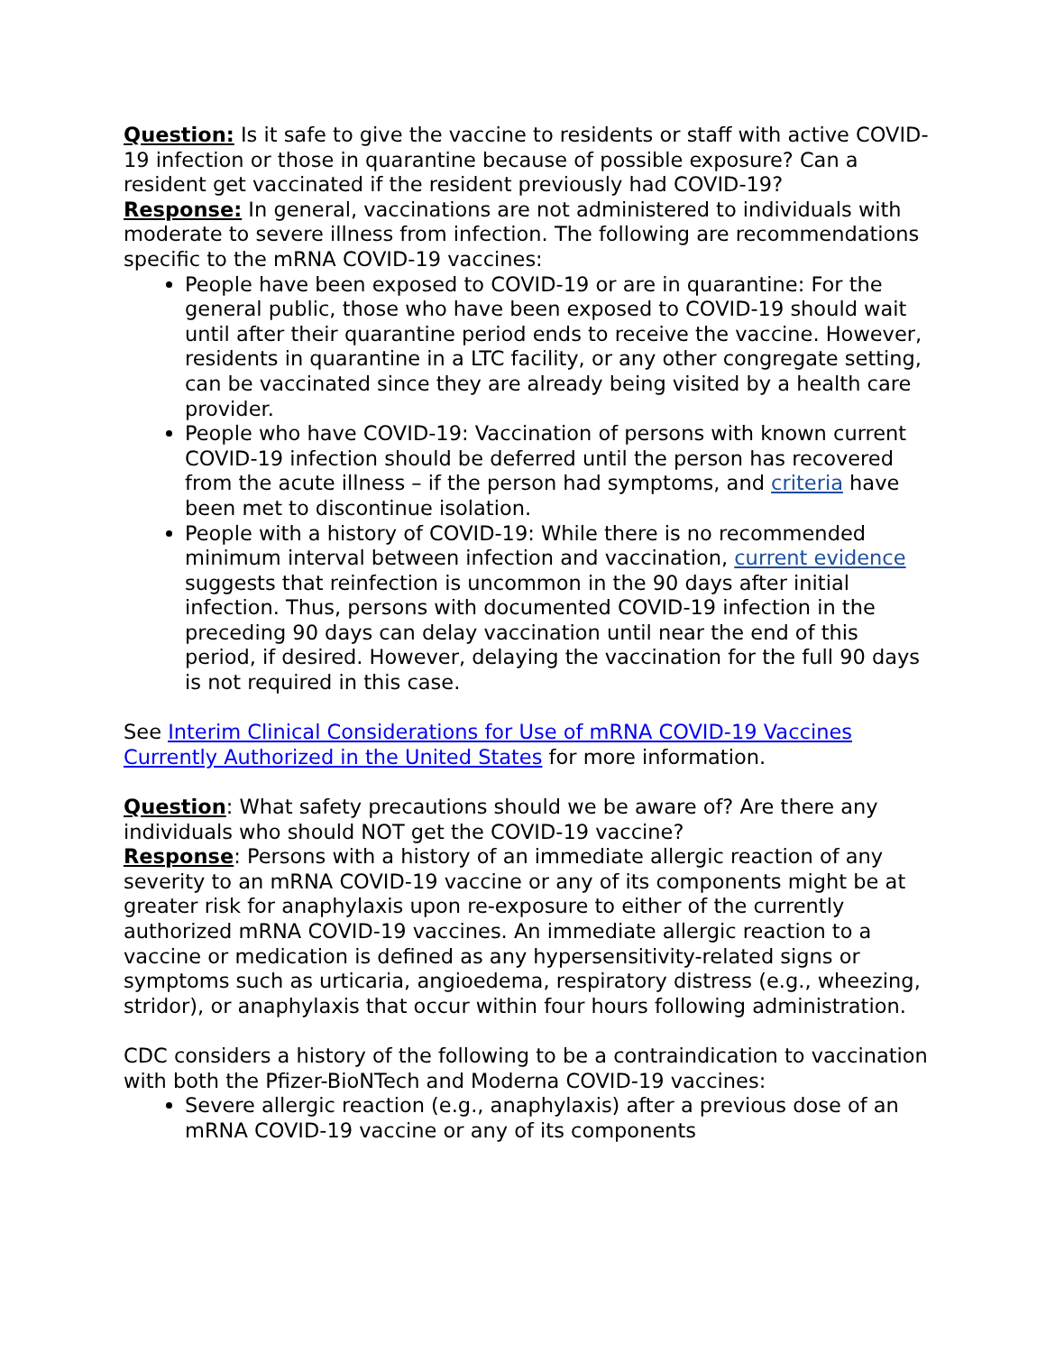Question: Is it safe to give the vaccine to residents or staff with active COVID-19 infection or those in quarantine because of possible exposure? Can a resident get vaccinated if the resident previously had COVID-19?
Response: In general, vaccinations are not administered to individuals with moderate to severe illness from infection. The following are recommendations specific to the mRNA COVID-19 vaccines:
People have been exposed to COVID-19 or are in quarantine: For the general public, those who have been exposed to COVID-19 should wait until after their quarantine period ends to receive the vaccine. However, residents in quarantine in a LTC facility, or any other congregate setting, can be vaccinated since they are already being visited by a health care provider.
People who have COVID-19: Vaccination of persons with known current COVID-19 infection should be deferred until the person has recovered from the acute illness – if the person had symptoms, and criteria have been met to discontinue isolation.
People with a history of COVID-19: While there is no recommended minimum interval between infection and vaccination, current evidence suggests that reinfection is uncommon in the 90 days after initial infection. Thus, persons with documented COVID-19 infection in the preceding 90 days can delay vaccination until near the end of this period, if desired. However, delaying the vaccination for the full 90 days is not required in this case.
See Interim Clinical Considerations for Use of mRNA COVID-19 Vaccines Currently Authorized in the United States for more information.
Question: What safety precautions should we be aware of? Are there any individuals who should NOT get the COVID-19 vaccine?
Response: Persons with a history of an immediate allergic reaction of any severity to an mRNA COVID-19 vaccine or any of its components might be at greater risk for anaphylaxis upon re-exposure to either of the currently authorized mRNA COVID-19 vaccines. An immediate allergic reaction to a vaccine or medication is defined as any hypersensitivity-related signs or symptoms such as urticaria, angioedema, respiratory distress (e.g., wheezing, stridor), or anaphylaxis that occur within four hours following administration.
CDC considers a history of the following to be a contraindication to vaccination with both the Pfizer-BioNTech and Moderna COVID-19 vaccines:
Severe allergic reaction (e.g., anaphylaxis) after a previous dose of an mRNA COVID-19 vaccine or any of its components